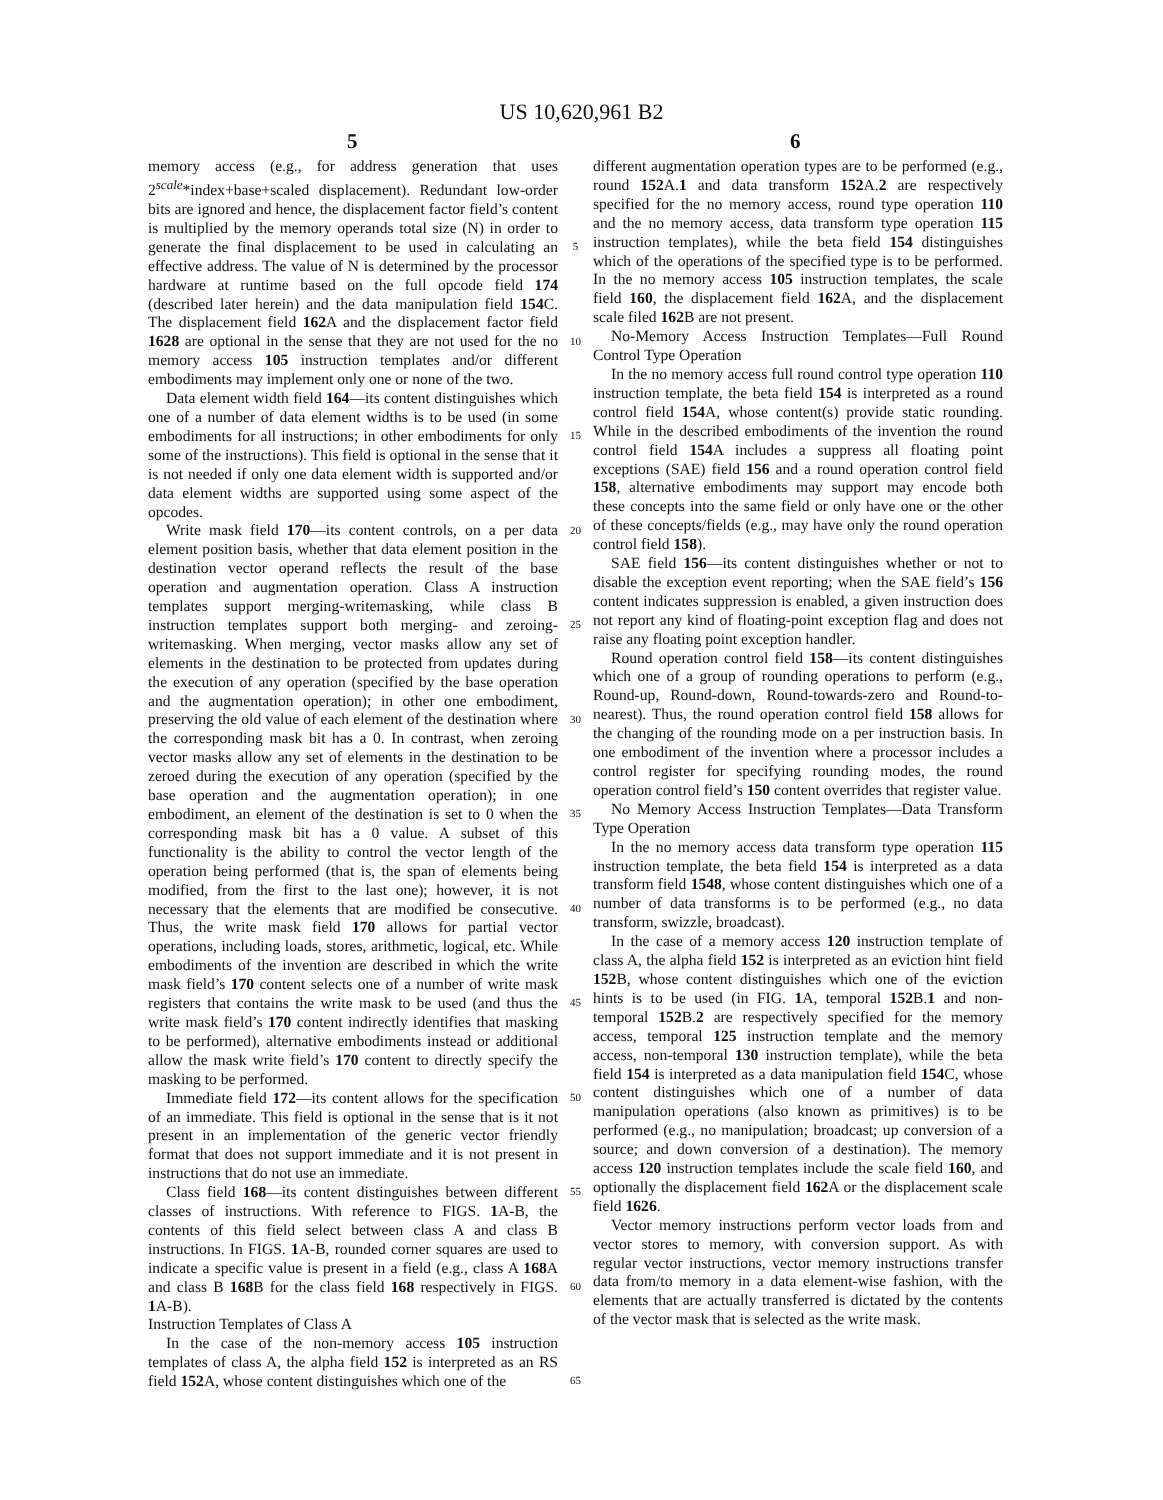US 10,620,961 B2
5 6
memory access (e.g., for address generation that uses 2<sup>scale</sup>*index+base+scaled displacement). Redundant low-order bits are ignored and hence, the displacement factor field’s content is multiplied by the memory operands total size (N) in order to generate the final displacement to be used in calculating an effective address. The value of N is determined by the processor hardware at runtime based on the full opcode field 174 (described later herein) and the data manipulation field 154 C. The displacement field 162 A and the displacement factor field 1628 are optional in the sense that they are not used for the no memory access 105 instruction templates and/or different embodiments may implement only one or none of the two.
Data element width field 164—its content distinguishes which one of a number of data element widths is to be used (in some embodiments for all instructions; in other embodiments for only some of the instructions). This field is optional in the sense that it is not needed if only one data element width is supported and/or data element widths are supported using some aspect of the opcodes.
Write mask field 170—its content controls, on a per data element position basis, whether that data element position in the destination vector operand reflects the result of the base operation and augmentation operation. Class A instruction templates support merging-writemasking, while class B instruction templates support both merging- and zeroing-writemasking. When merging, vector masks allow any set of elements in the destination to be protected from updates during the execution of any operation (specified by the base operation and the augmentation operation); in other one embodiment, preserving the old value of each element of the destination where the corresponding mask bit has a 0. In contrast, when zeroing vector masks allow any set of elements in the destination to be zeroed during the execution of any operation (specified by the base operation and the augmentation operation); in one embodiment, an element of the destination is set to 0 when the corresponding mask bit has a 0 value. A subset of this functionality is the ability to control the vector length of the operation being performed (that is, the span of elements being modified, from the first to the last one); however, it is not necessary that the elements that are modified be consecutive. Thus, the write mask field 170 allows for partial vector operations, including loads, stores, arithmetic, logical, etc. While embodiments of the invention are described in which the write mask field’s 170 content selects one of a number of write mask registers that contains the write mask to be used (and thus the write mask field’s 170 content indirectly identifies that masking to be performed), alternative embodiments instead or additional allow the mask write field’s 170 content to directly specify the masking to be performed.
Immediate field 172—its content allows for the specification of an immediate. This field is optional in the sense that is it not present in an implementation of the generic vector friendly format that does not support immediate and it is not present in instructions that do not use an immediate.
Class field 168—its content distinguishes between different classes of instructions. With reference to FIGS. 1 A-B, the contents of this field select between class A and class B instructions. In FIGS. 1 A-B, rounded corner squares are used to indicate a specific value is present in a field (e.g., class A 168 A and class B 168 B for the class field 168 respectively in FIGS. 1 A-B).
Instruction Templates of Class A
In the case of the non-memory access 105 instruction templates of class A, the alpha field 152 is interpreted as an RS field 152 A, whose content distinguishes which one of the
5
10
15
20
25
30
35
40
45
50
55
60
65
different augmentation operation types are to be performed (e.g., round 152 A.1 and data transform 152 A.2 are respectively specified for the no memory access, round type operation 110 and the no memory access, data transform type operation 115 instruction templates), while the beta field 154 distinguishes which of the operations of the specified type is to be performed. In the no memory access 105 instruction templates, the scale field 160, the displacement field 162 A, and the displacement scale filed 162 B are not present.
No-Memory Access Instruction Templates—Full Round Control Type Operation
In the no memory access full round control type operation 110 instruction template, the beta field 154 is interpreted as a round control field 154 A, whose content(s) provide static rounding. While in the described embodiments of the invention the round control field 154 A includes a suppress all floating point exceptions (SAE) field 156 and a round operation control field 158, alternative embodiments may support may encode both these concepts into the same field or only have one or the other of these concepts/fields (e.g., may have only the round operation control field 158).
SAE field 156—its content distinguishes whether or not to disable the exception event reporting; when the SAE field’s 156 content indicates suppression is enabled, a given instruction does not report any kind of floating-point exception flag and does not raise any floating point exception handler.
Round operation control field 158—its content distinguishes which one of a group of rounding operations to perform (e.g., Round-up, Round-down, Round-towards-zero and Round-to-nearest). Thus, the round operation control field 158 allows for the changing of the rounding mode on a per instruction basis. In one embodiment of the invention where a processor includes a control register for specifying rounding modes, the round operation control field’s 150 content overrides that register value.
No Memory Access Instruction Templates—Data Transform Type Operation
In the no memory access data transform type operation 115 instruction template, the beta field 154 is interpreted as a data transform field 1548, whose content distinguishes which one of a number of data transforms is to be performed (e.g., no data transform, swizzle, broadcast).
In the case of a memory access 120 instruction template of class A, the alpha field 152 is interpreted as an eviction hint field 152 B, whose content distinguishes which one of the eviction hints is to be used (in FIG. 1 A, temporal 152 B.1 and non-temporal 152 B.2 are respectively specified for the memory access, temporal 125 instruction template and the memory access, non-temporal 130 instruction template), while the beta field 154 is interpreted as a data manipulation field 154 C, whose content distinguishes which one of a number of data manipulation operations (also known as primitives) is to be performed (e.g., no manipulation; broadcast; up conversion of a source; and down conversion of a destination). The memory access 120 instruction templates include the scale field 160, and optionally the displacement field 162 A or the displacement scale field 1626.
Vector memory instructions perform vector loads from and vector stores to memory, with conversion support. As with regular vector instructions, vector memory instructions transfer data from/to memory in a data element-wise fashion, with the elements that are actually transferred is dictated by the contents of the vector mask that is selected as the write mask.